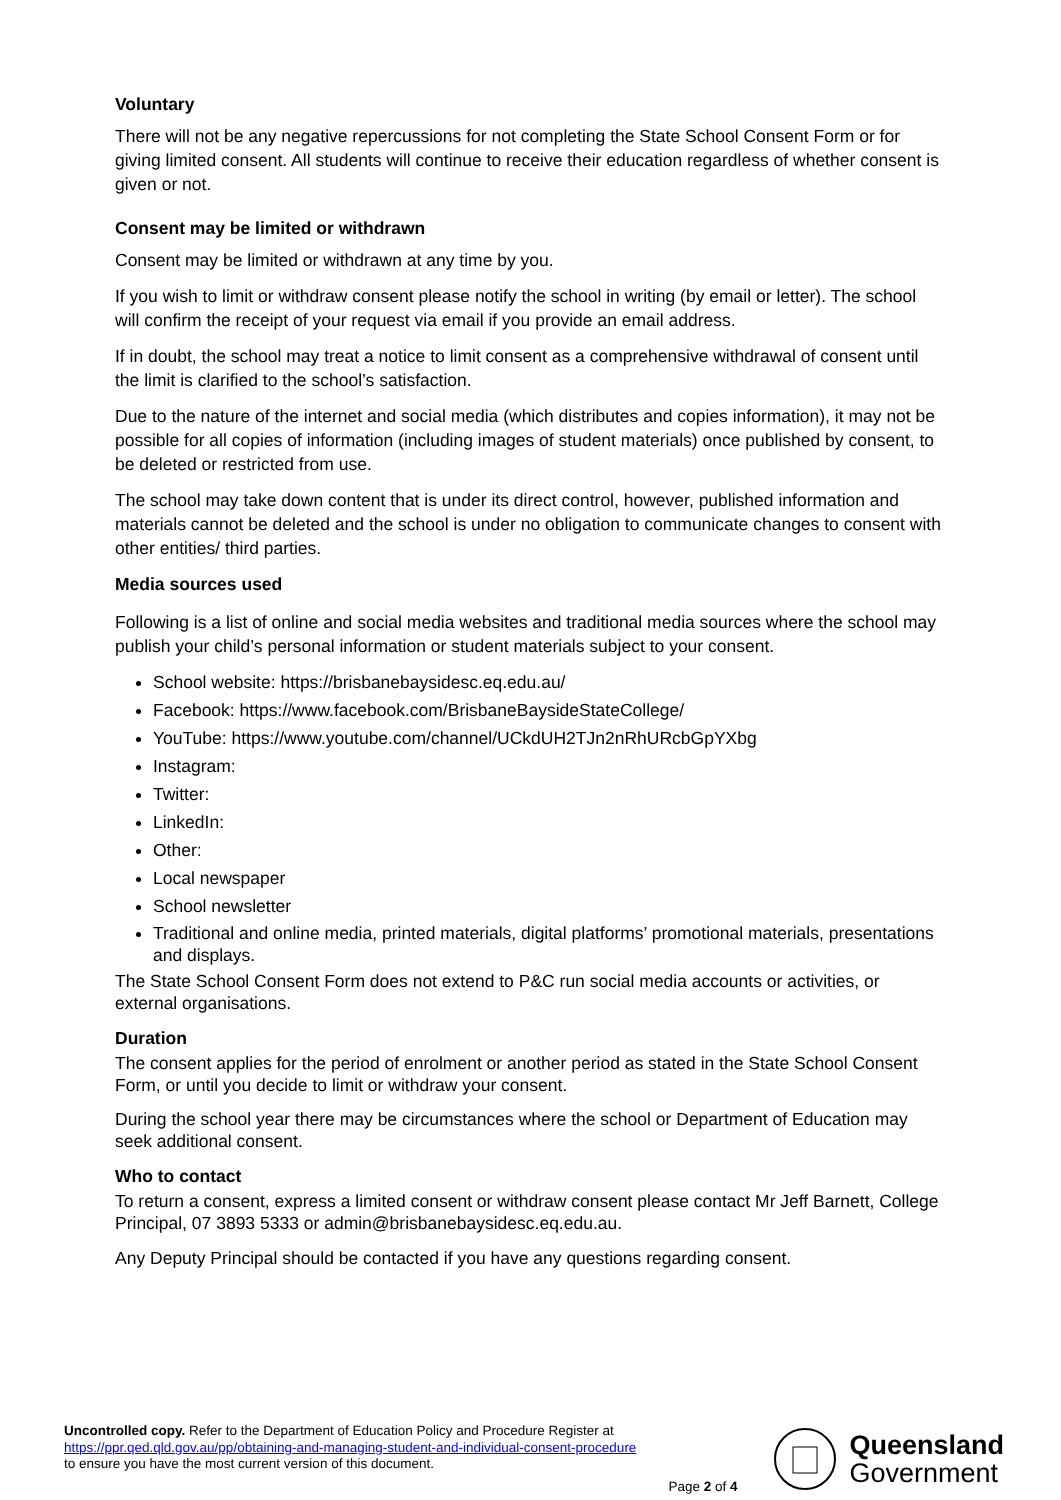Voluntary
There will not be any negative repercussions for not completing the State School Consent Form or for giving limited consent. All students will continue to receive their education regardless of whether consent is given or not.
Consent may be limited or withdrawn
Consent may be limited or withdrawn at any time by you.
If you wish to limit or withdraw consent please notify the school in writing (by email or letter). The school will confirm the receipt of your request via email if you provide an email address.
If in doubt, the school may treat a notice to limit consent as a comprehensive withdrawal of consent until the limit is clarified to the school’s satisfaction.
Due to the nature of the internet and social media (which distributes and copies information), it may not be possible for all copies of information (including images of student materials) once published by consent, to be deleted or restricted from use.
The school may take down content that is under its direct control, however, published information and materials cannot be deleted and the school is under no obligation to communicate changes to consent with other entities/ third parties.
Media sources used
Following is a list of online and social media websites and traditional media sources where the school may publish your child’s personal information or student materials subject to your consent.
School website: https://brisbanebaysidesc.eq.edu.au/
Facebook: https://www.facebook.com/BrisbaneBaysideStateCollege/
YouTube: https://www.youtube.com/channel/UCkdUH2TJn2nRhURcbGpYXbg
Instagram:
Twitter:
LinkedIn:
Other:
Local newspaper
School newsletter
Traditional and online media, printed materials, digital platforms’ promotional materials, presentations and displays.
The State School Consent Form does not extend to P&C run social media accounts or activities, or external organisations.
Duration
The consent applies for the period of enrolment or another period as stated in the State School Consent Form, or until you decide to limit or withdraw your consent.
During the school year there may be circumstances where the school or Department of Education may seek additional consent.
Who to contact
To return a consent, express a limited consent or withdraw consent please contact Mr Jeff Barnett, College Principal, 07 3893 5333 or admin@brisbanebaysidesc.eq.edu.au.
Any Deputy Principal should be contacted if you have any questions regarding consent.
Uncontrolled copy. Refer to the Department of Education Policy and Procedure Register at
https://ppr.qed.qld.gov.au/pp/obtaining-and-managing-student-and-individual-consent-procedure
to ensure you have the most current version of this document.
Page 2 of 4
Queensland
Government